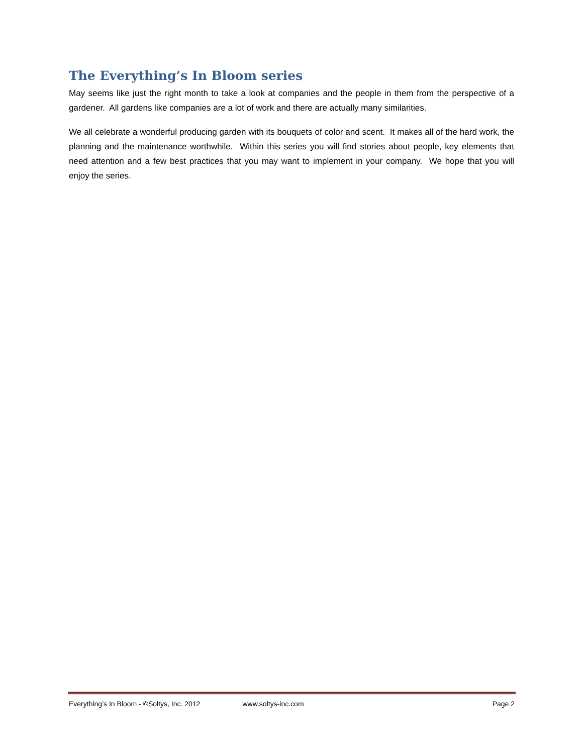The Everything’s In Bloom series
May seems like just the right month to take a look at companies and the people in them from the perspective of a gardener. All gardens like companies are a lot of work and there are actually many similarities.
We all celebrate a wonderful producing garden with its bouquets of color and scent. It makes all of the hard work, the planning and the maintenance worthwhile. Within this series you will find stories about people, key elements that need attention and a few best practices that you may want to implement in your company. We hope that you will enjoy the series.
Everything’s In Bloom - ©Soltys, Inc. 2012 www.soltys-inc.com Page 2